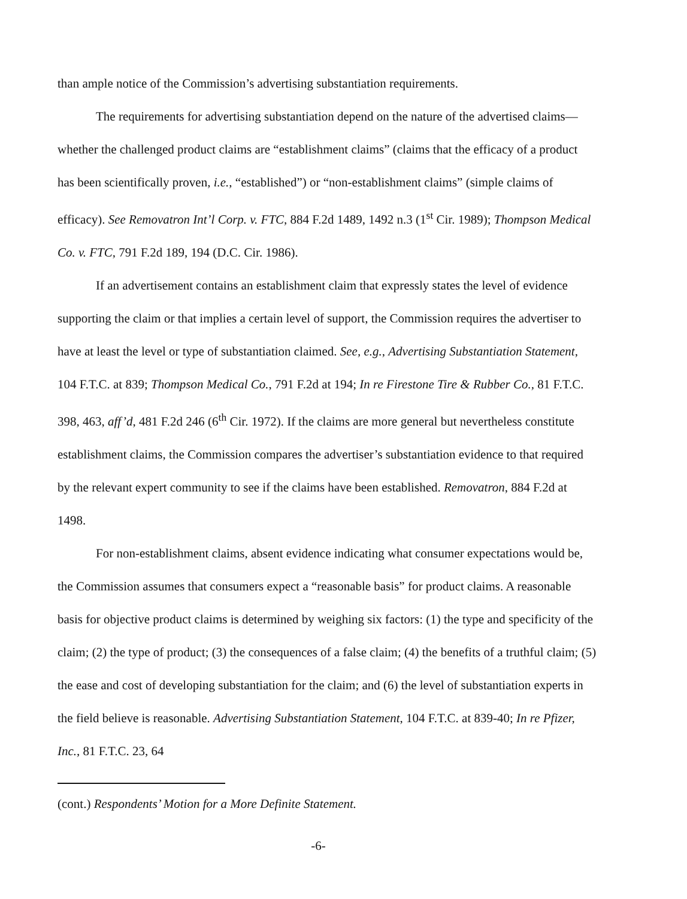than ample notice of the Commission’s advertising substantiation requirements.
The requirements for advertising substantiation depend on the nature of the advertised claims—whether the challenged product claims are “establishment claims” (claims that the efficacy of a product has been scientifically proven, i.e., “established”) or “non-establishment claims” (simple claims of efficacy). See Removatron Int’l Corp. v. FTC, 884 F.2d 1489, 1492 n.3 (1<sup>st</sup> Cir. 1989); Thompson Medical Co. v. FTC, 791 F.2d 189, 194 (D.C. Cir. 1986).
If an advertisement contains an establishment claim that expressly states the level of evidence supporting the claim or that implies a certain level of support, the Commission requires the advertiser to have at least the level or type of substantiation claimed. See, e.g., Advertising Substantiation Statement, 104 F.T.C. at 839; Thompson Medical Co., 791 F.2d at 194; In re Firestone Tire & Rubber Co., 81 F.T.C. 398, 463, aff’d, 481 F.2d 246 (6<sup>th</sup> Cir. 1972). If the claims are more general but nevertheless constitute establishment claims, the Commission compares the advertiser’s substantiation evidence to that required by the relevant expert community to see if the claims have been established. Removatron, 884 F.2d at 1498.
For non-establishment claims, absent evidence indicating what consumer expectations would be, the Commission assumes that consumers expect a “reasonable basis” for product claims. A reasonable basis for objective product claims is determined by weighing six factors: (1) the type and specificity of the claim; (2) the type of product; (3) the consequences of a false claim; (4) the benefits of a truthful claim; (5) the ease and cost of developing substantiation for the claim; and (6) the level of substantiation experts in the field believe is reasonable. Advertising Substantiation Statement, 104 F.T.C. at 839-40; In re Pfizer, Inc., 81 F.T.C. 23, 64
(cont.) Respondents’ Motion for a More Definite Statement.
-6-